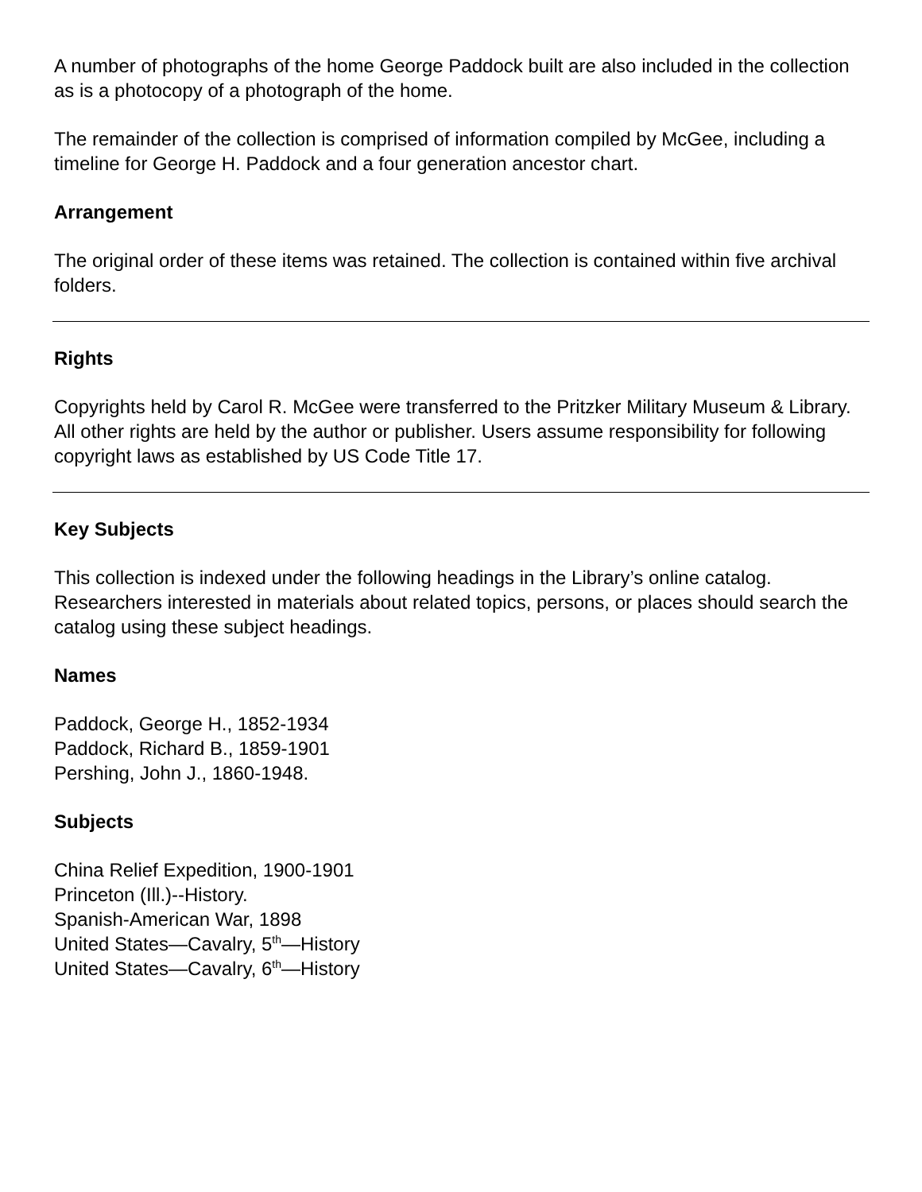A number of photographs of the home George Paddock built are also included in the collection as is a photocopy of a photograph of the home.
The remainder of the collection is comprised of information compiled by McGee, including a timeline for George H. Paddock and a four generation ancestor chart.
Arrangement
The original order of these items was retained. The collection is contained within five archival folders.
Rights
Copyrights held by Carol R. McGee were transferred to the Pritzker Military Museum & Library. All other rights are held by the author or publisher. Users assume responsibility for following copyright laws as established by US Code Title 17.
Key Subjects
This collection is indexed under the following headings in the Library’s online catalog. Researchers interested in materials about related topics, persons, or places should search the catalog using these subject headings.
Names
Paddock, George H., 1852-1934
Paddock, Richard B., 1859-1901
Pershing, John J., 1860-1948.
Subjects
China Relief Expedition, 1900-1901
Princeton (Ill.)--History.
Spanish-American War, 1898
United States—Cavalry, 5<sup>th</sup>—History
United States—Cavalry, 6<sup>th</sup>—History